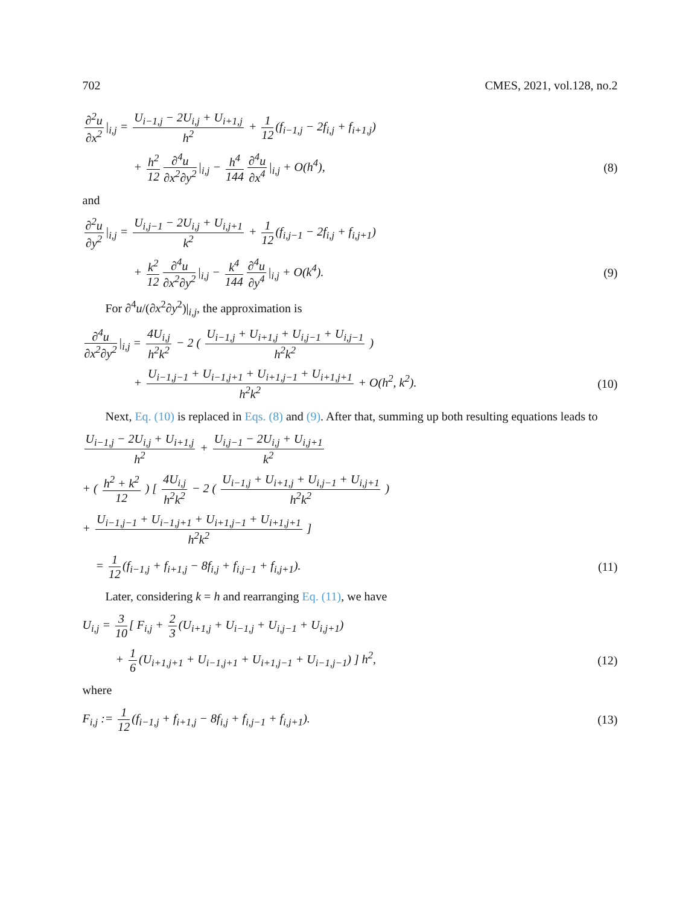702 CMES, 2021, vol.128, no.2
∂<sup>2</sup>u ∂x<sup>2</sup> |<sub>i,j</sub> = U<sub>i−1,j</sub> − 2U<sub>i,j</sub> + U<sub>i+1,j</sub> h<sup>2</sup> + 1 12 (f<sub>i−1,j</sub> − 2f<sub>i,j</sub> + f<sub>i+1,j</sub>)
+ h<sup>2</sup> 12 ∂<sup>4</sup>u ∂x<sup>2</sup>∂y<sup>2</sup> |<sub>i,j</sub> − h<sup>4</sup> 144 ∂<sup>4</sup>u ∂x<sup>4</sup> |<sub>i,j</sub> + O(h<sup>4</sup>), (8)
and
∂<sup>2</sup>u ∂y<sup>2</sup> |<sub>i,j</sub> = U<sub>i,j−1</sub> − 2U<sub>i,j</sub> + U<sub>i,j+1</sub> k<sup>2</sup> + 1 12 (f<sub>i,j−1</sub> − 2f<sub>i,j</sub> + f<sub>i,j+1</sub>)
+ k<sup>2</sup> 12 ∂<sup>4</sup>u ∂x<sup>2</sup>∂y<sup>2</sup> |<sub>i,j</sub> − k<sup>4</sup> 144 ∂<sup>4</sup>u ∂y<sup>4</sup> |<sub>i,j</sub> + O(k<sup>4</sup>). (9)
For ∂<sup>4</sup>u/(∂x<sup>2</sup>∂y<sup>2</sup>)|<sub>i,j</sub>, the approximation is
∂<sup>4</sup>u ∂x<sup>2</sup>∂y<sup>2</sup> |<sub>i,j</sub> = 4U<sub>i,j</sub> h<sup>2</sup>k<sup>2</sup> − 2 ( U<sub>i−1,j</sub> + U<sub>i+1,j</sub> + U<sub>i,j−1</sub> + U<sub>i,j−1</sub> h<sup>2</sup>k<sup>2</sup> )
+ U<sub>i−1,j−1</sub> + U<sub>i−1,j+1</sub> + U<sub>i+1,j−1</sub> + U<sub>i+1,j+1</sub> h<sup>2</sup>k<sup>2</sup> + O(h<sup>2</sup>, k<sup>2</sup>). (10)
Next, Eq. (10) is replaced in Eqs. (8) and (9). After that, summing up both resulting equations leads to
U<sub>i−1,j</sub> − 2U<sub>i,j</sub> + U<sub>i+1,j</sub> h<sup>2</sup> + U<sub>i,j−1</sub> − 2U<sub>i,j</sub> + U<sub>i,j+1</sub> k<sup>2</sup>
+ ( h<sup>2</sup> + k<sup>2</sup> 12 ) [ 4U<sub>i,j</sub> h<sup>2</sup>k<sup>2</sup> − 2 ( U<sub>i−1,j</sub> + U<sub>i+1,j</sub> + U<sub>i,j−1</sub> + U<sub>i,j+1</sub> h<sup>2</sup>k<sup>2</sup> )
+ U<sub>i−1,j−1</sub> + U<sub>i−1,j+1</sub> + U<sub>i+1,j−1</sub> + U<sub>i+1,j+1</sub> h<sup>2</sup>k<sup>2</sup> ]
= 1 12 (f<sub>i−1,j</sub> + f<sub>i+1,j</sub> − 8f<sub>i,j</sub> + f<sub>i,j−1</sub> + f<sub>i,j+1</sub>). (11)
Later, considering k = h and rearranging Eq. (11), we have
U<sub>i,j</sub> = 3 10 [ F<sub>i,j</sub> + 2 3 (U<sub>i+1,j</sub> + U<sub>i−1,j</sub> + U<sub>i,j−1</sub> + U<sub>i,j+1</sub>)
+ 1 6 (U<sub>i+1,j+1</sub> + U<sub>i−1,j+1</sub> + U<sub>i+1,j−1</sub> + U<sub>i−1,j−1</sub>) ] h<sup>2</sup>, (12)
where
F<sub>i,j</sub> := 1 12 (f<sub>i−1,j</sub> + f<sub>i+1,j</sub> − 8f<sub>i,j</sub> + f<sub>i,j−1</sub> + f<sub>i,j+1</sub>). (13)